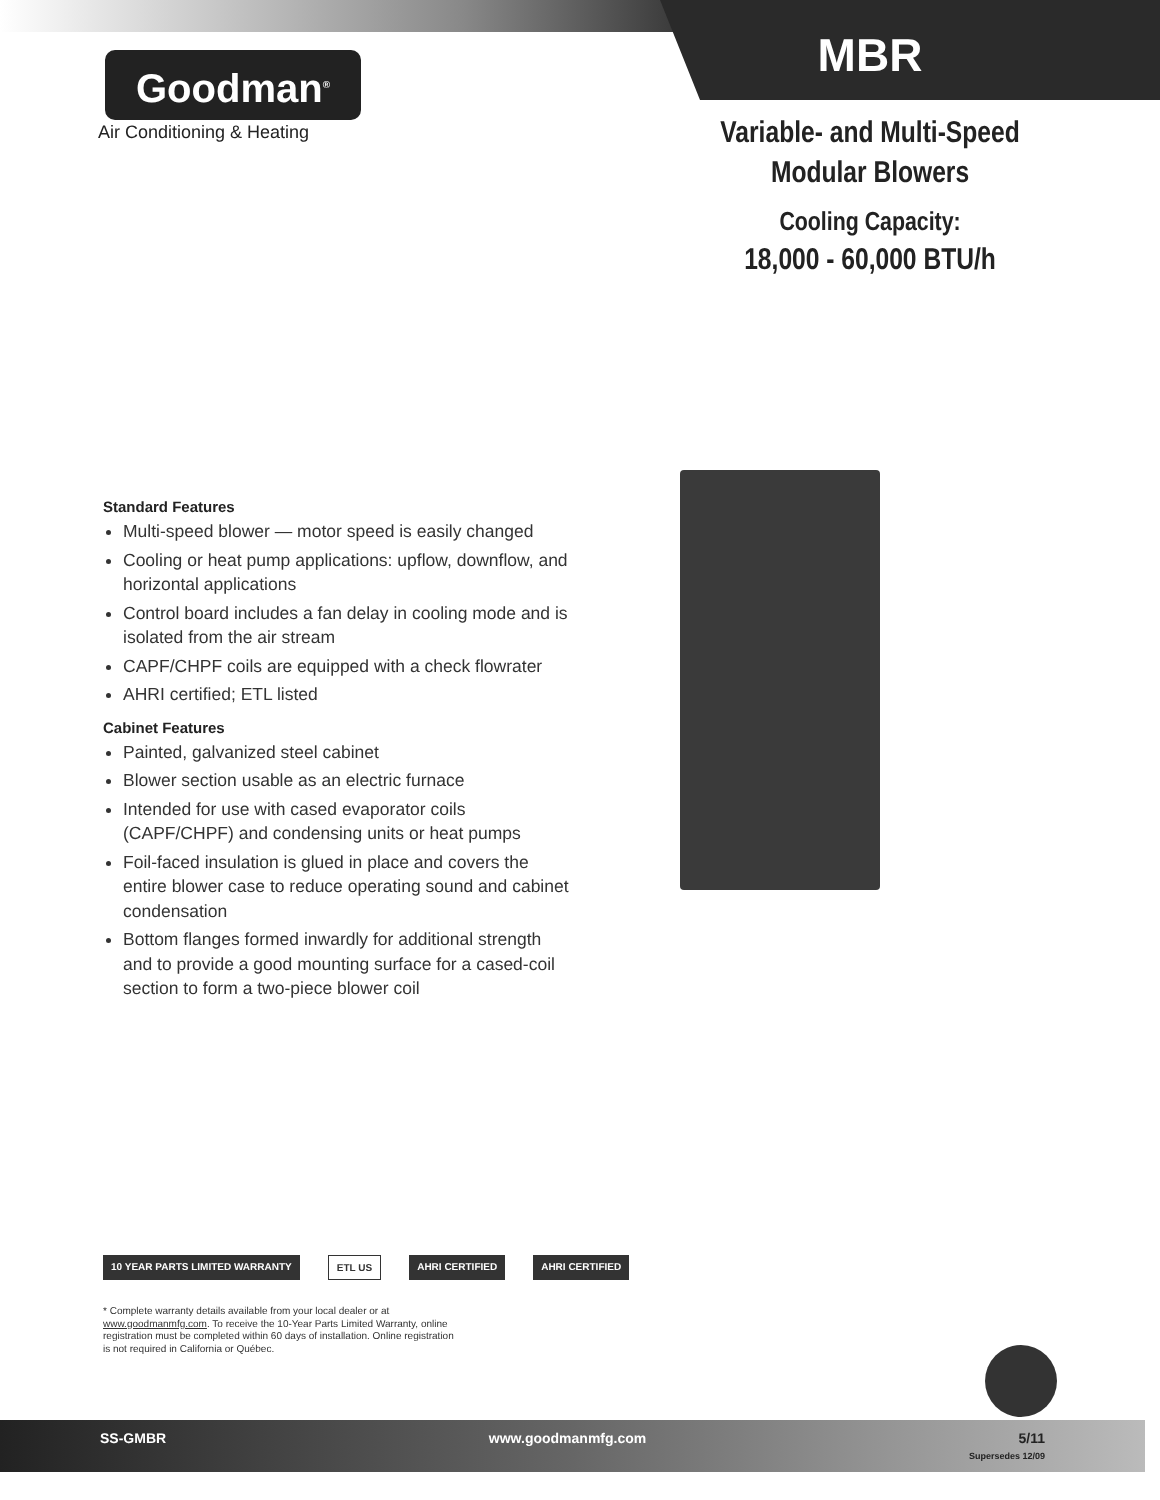Goodman<sup>®</sup>
Air Conditioning & Heating
MBR
Variable- and Multi-Speed
Modular Blowers
Cooling Capacity:
18,000 - 60,000 BTU/h
Standard Features
Multi-speed blower — motor speed is easily changed
Cooling or heat pump applications: upflow, downflow, and horizontal applications
Control board includes a fan delay in cooling mode and is isolated from the air stream
CAPF/CHPF coils are equipped with a check flowrater
AHRI certified; ETL listed
Cabinet Features
Painted, galvanized steel cabinet
Blower section usable as an electric furnace
Intended for use with cased evaporator coils (CAPF/CHPF) and condensing units or heat pumps
Foil-faced insulation is glued in place and covers the entire blower case to reduce operating sound and cabinet condensation
Bottom flanges formed inwardly for additional strength and to provide a good mounting surface for a cased-coil section to form a two-piece blower coil
10 YEAR PARTS LIMITED WARRANTY ETL US AHRI CERTIFIED AHRI CERTIFIED
* Complete warranty details available from your local dealer or at www.goodmanmfg.com. To receive the 10-Year Parts Limited Warranty, online registration must be completed within 60 days of installation. Online registration is not required in California or Québec.
SS-GMBR www.goodmanmfg.com 5/11
Supersedes 12/09